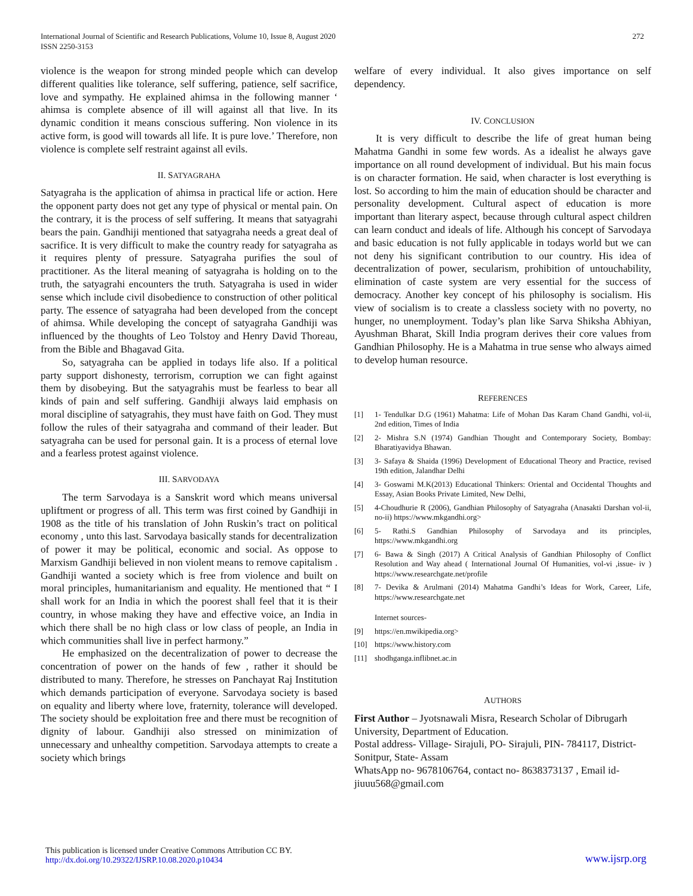International Journal of Scientific and Research Publications, Volume 10, Issue 8, August 2020
ISSN 2250-3153
272
violence is the weapon for strong minded people which can develop different qualities like tolerance, self suffering, patience, self sacrifice, love and sympathy. He explained ahimsa in the following manner ‘ ahimsa is complete absence of ill will against all that live. In its dynamic condition it means conscious suffering. Non violence in its active form, is good will towards all life. It is pure love.’ Therefore, non violence is complete self restraint against all evils.
II. SATYAGRAHA
Satyagraha is the application of ahimsa in practical life or action. Here the opponent party does not get any type of physical or mental pain. On the contrary, it is the process of self suffering. It means that satyagrahi bears the pain. Gandhiji mentioned that satyagraha needs a great deal of sacrifice. It is very difficult to make the country ready for satyagraha as it requires plenty of pressure. Satyagraha purifies the soul of practitioner. As the literal meaning of satyagraha is holding on to the truth, the satyagrahi encounters the truth. Satyagraha is used in wider sense which include civil disobedience to construction of other political party. The essence of satyagraha had been developed from the concept of ahimsa. While developing the concept of satyagraha Gandhiji was influenced by the thoughts of Leo Tolstoy and Henry David Thoreau, from the Bible and Bhagavad Gita.
So, satyagraha can be applied in todays life also. If a political party support dishonesty, terrorism, corruption we can fight against them by disobeying. But the satyagrahis must be fearless to bear all kinds of pain and self suffering. Gandhiji always laid emphasis on moral discipline of satyagrahis, they must have faith on God. They must follow the rules of their satyagraha and command of their leader. But satyagraha can be used for personal gain. It is a process of eternal love and a fearless protest against violence.
III. SARVODAYA
The term Sarvodaya is a Sanskrit word which means universal upliftment or progress of all. This term was first coined by Gandhiji in 1908 as the title of his translation of John Ruskin’s tract on political economy , unto this last. Sarvodaya basically stands for decentralization of power it may be political, economic and social. As oppose to Marxism Gandhiji believed in non violent means to remove capitalism . Gandhiji wanted a society which is free from violence and built on moral principles, humanitarianism and equality. He mentioned that “ I shall work for an India in which the poorest shall feel that it is their country, in whose making they have and effective voice, an India in which there shall be no high class or low class of people, an India in which communities shall live in perfect harmony.”
He emphasized on the decentralization of power to decrease the concentration of power on the hands of few , rather it should be distributed to many. Therefore, he stresses on Panchayat Raj Institution which demands participation of everyone. Sarvodaya society is based on equality and liberty where love, fraternity, tolerance will developed. The society should be exploitation free and there must be recognition of dignity of labour. Gandhiji also stressed on minimization of unnecessary and unhealthy competition. Sarvodaya attempts to create a society which brings
welfare of every individual. It also gives importance on self dependency.
IV. CONCLUSION
It is very difficult to describe the life of great human being Mahatma Gandhi in some few words. As a idealist he always gave importance on all round development of individual. But his main focus is on character formation. He said, when character is lost everything is lost. So according to him the main of education should be character and personality development. Cultural aspect of education is more important than literary aspect, because through cultural aspect children can learn conduct and ideals of life. Although his concept of Sarvodaya and basic education is not fully applicable in todays world but we can not deny his significant contribution to our country. His idea of decentralization of power, secularism, prohibition of untouchability, elimination of caste system are very essential for the success of democracy. Another key concept of his philosophy is socialism. His view of socialism is to create a classless society with no poverty, no hunger, no unemployment. Today’s plan like Sarva Shiksha Abhiyan, Ayushman Bharat, Skill India program derives their core values from Gandhian Philosophy. He is a Mahatma in true sense who always aimed to develop human resource.
REFERENCES
[1] 1- Tendulkar D.G (1961) Mahatma: Life of Mohan Das Karam Chand Gandhi, vol-ii, 2nd edition, Times of India
[2] 2- Mishra S.N (1974) Gandhian Thought and Contemporary Society, Bombay: Bharatiyavidya Bhawan.
[3] 3- Safaya & Shaida (1996) Development of Educational Theory and Practice, revised 19th edition, Jalandhar Delhi
[4] 3- Goswami M.K(2013) Educational Thinkers: Oriental and Occidental Thoughts and Essay, Asian Books Private Limited, New Delhi,
[5] 4-Choudhurie R (2006), Gandhian Philosophy of Satyagraha (Anasakti Darshan vol-ii, no-ii) https://www.mkgandhi.org>
[6] 5- Rathi.S Gandhian Philosophy of Sarvodaya and its principles, https://www.mkgandhi.org
[7] 6- Bawa & Singh (2017) A Critical Analysis of Gandhian Philosophy of Conflict Resolution and Way ahead ( International Journal Of Humanities, vol-vi ,issue- iv ) https://www.researchgate.net/profile
[8] 7- Devika & Arulmani (2014) Mahatma Gandhi’s Ideas for Work, Career, Life, https://www.researchgate.net
Internet sources-
[9] https://en.mwikipedia.org>
[10] https://www.history.com
[11] shodhganga.inflibnet.ac.in
AUTHORS
First Author – Jyotsnawali Misra, Research Scholar of Dibrugarh University, Department of Education.
Postal address- Village- Sirajuli, PO- Sirajuli, PIN- 784117, District- Sonitpur, State- Assam
WhatsApp no- 9678106764, contact no- 8638373137 , Email id- jiuuu568@gmail.com
This publication is licensed under Creative Commons Attribution CC BY.
http://dx.doi.org/10.29322/IJSRP.10.08.2020.p10434
www.ijsrp.org